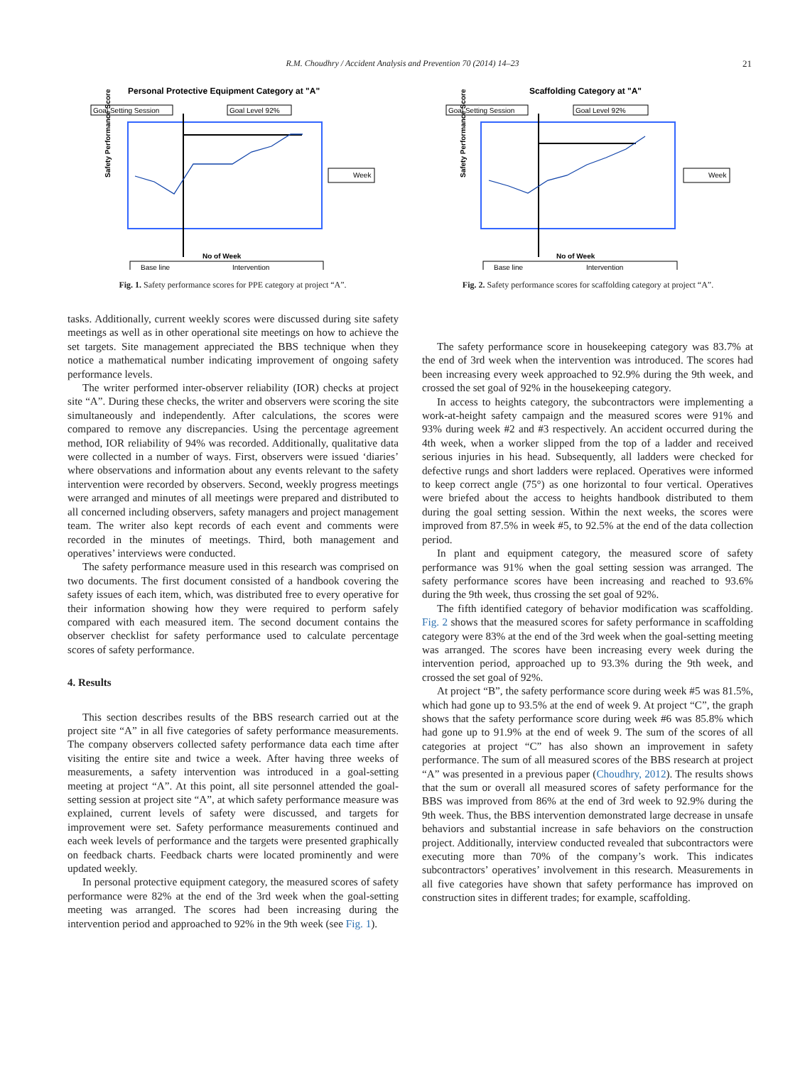R.M. Choudhry / Accident Analysis and Prevention 70 (2014) 14–23 21
Personal Protective Equipment Category at "A"
Goal Setting Session
Goal Level 92%
Safety Performance Score
No of Week
Base line
Intervention
Week
Fig. 1. Safety performance scores for PPE category at project “A”.
Scaffolding Category at "A"
Goal Setting Session
Goal Level 92%
Safety Performance Score
No of Week
Base line
Intervention
Week
Fig. 2. Safety performance scores for scaffolding category at project “A”.
tasks. Additionally, current weekly scores were discussed during site safety meetings as well as in other operational site meetings on how to achieve the set targets. Site management appreciated the BBS technique when they notice a mathematical number indicating improvement of ongoing safety performance levels.
The writer performed inter-observer reliability (IOR) checks at project site “A”. During these checks, the writer and observers were scoring the site simultaneously and independently. After calculations, the scores were compared to remove any discrepancies. Using the percentage agreement method, IOR reliability of 94% was recorded. Additionally, qualitative data were collected in a number of ways. First, observers were issued ‘diaries’ where observations and information about any events relevant to the safety intervention were recorded by observers. Second, weekly progress meetings were arranged and minutes of all meetings were prepared and distributed to all concerned including observers, safety managers and project management team. The writer also kept records of each event and comments were recorded in the minutes of meetings. Third, both management and operatives’ interviews were conducted.
The safety performance measure used in this research was comprised on two documents. The first document consisted of a handbook covering the safety issues of each item, which, was distributed free to every operative for their information showing how they were required to perform safely compared with each measured item. The second document contains the observer checklist for safety performance used to calculate percentage scores of safety performance.
4. Results
This section describes results of the BBS research carried out at the project site “A” in all five categories of safety performance measurements. The company observers collected safety performance data each time after visiting the entire site and twice a week. After having three weeks of measurements, a safety intervention was introduced in a goal-setting meeting at project “A”. At this point, all site personnel attended the goal-setting session at project site “A”, at which safety performance measure was explained, current levels of safety were discussed, and targets for improvement were set. Safety performance measurements continued and each week levels of performance and the targets were presented graphically on feedback charts. Feedback charts were located prominently and were updated weekly.
In personal protective equipment category, the measured scores of safety performance were 82% at the end of the 3rd week when the goal-setting meeting was arranged. The scores had been increasing during the intervention period and approached to 92% in the 9th week (see Fig. 1).
The safety performance score in housekeeping category was 83.7% at the end of 3rd week when the intervention was introduced. The scores had been increasing every week approached to 92.9% during the 9th week, and crossed the set goal of 92% in the housekeeping category.
In access to heights category, the subcontractors were implementing a work-at-height safety campaign and the measured scores were 91% and 93% during week #2 and #3 respectively. An accident occurred during the 4th week, when a worker slipped from the top of a ladder and received serious injuries in his head. Subsequently, all ladders were checked for defective rungs and short ladders were replaced. Operatives were informed to keep correct angle (75°) as one horizontal to four vertical. Operatives were briefed about the access to heights handbook distributed to them during the goal setting session. Within the next weeks, the scores were improved from 87.5% in week #5, to 92.5% at the end of the data collection period.
In plant and equipment category, the measured score of safety performance was 91% when the goal setting session was arranged. The safety performance scores have been increasing and reached to 93.6% during the 9th week, thus crossing the set goal of 92%.
The fifth identified category of behavior modification was scaffolding. Fig. 2 shows that the measured scores for safety performance in scaffolding category were 83% at the end of the 3rd week when the goal-setting meeting was arranged. The scores have been increasing every week during the intervention period, approached up to 93.3% during the 9th week, and crossed the set goal of 92%.
At project “B”, the safety performance score during week #5 was 81.5%, which had gone up to 93.5% at the end of week 9. At project “C”, the graph shows that the safety performance score during week #6 was 85.8% which had gone up to 91.9% at the end of week 9. The sum of the scores of all categories at project “C” has also shown an improvement in safety performance. The sum of all measured scores of the BBS research at project “A” was presented in a previous paper (Choudhry, 2012). The results shows that the sum or overall all measured scores of safety performance for the BBS was improved from 86% at the end of 3rd week to 92.9% during the 9th week. Thus, the BBS intervention demonstrated large decrease in unsafe behaviors and substantial increase in safe behaviors on the construction project. Additionally, interview conducted revealed that subcontractors were executing more than 70% of the company’s work. This indicates subcontractors’ operatives’ involvement in this research. Measurements in all five categories have shown that safety performance has improved on construction sites in different trades; for example, scaffolding.